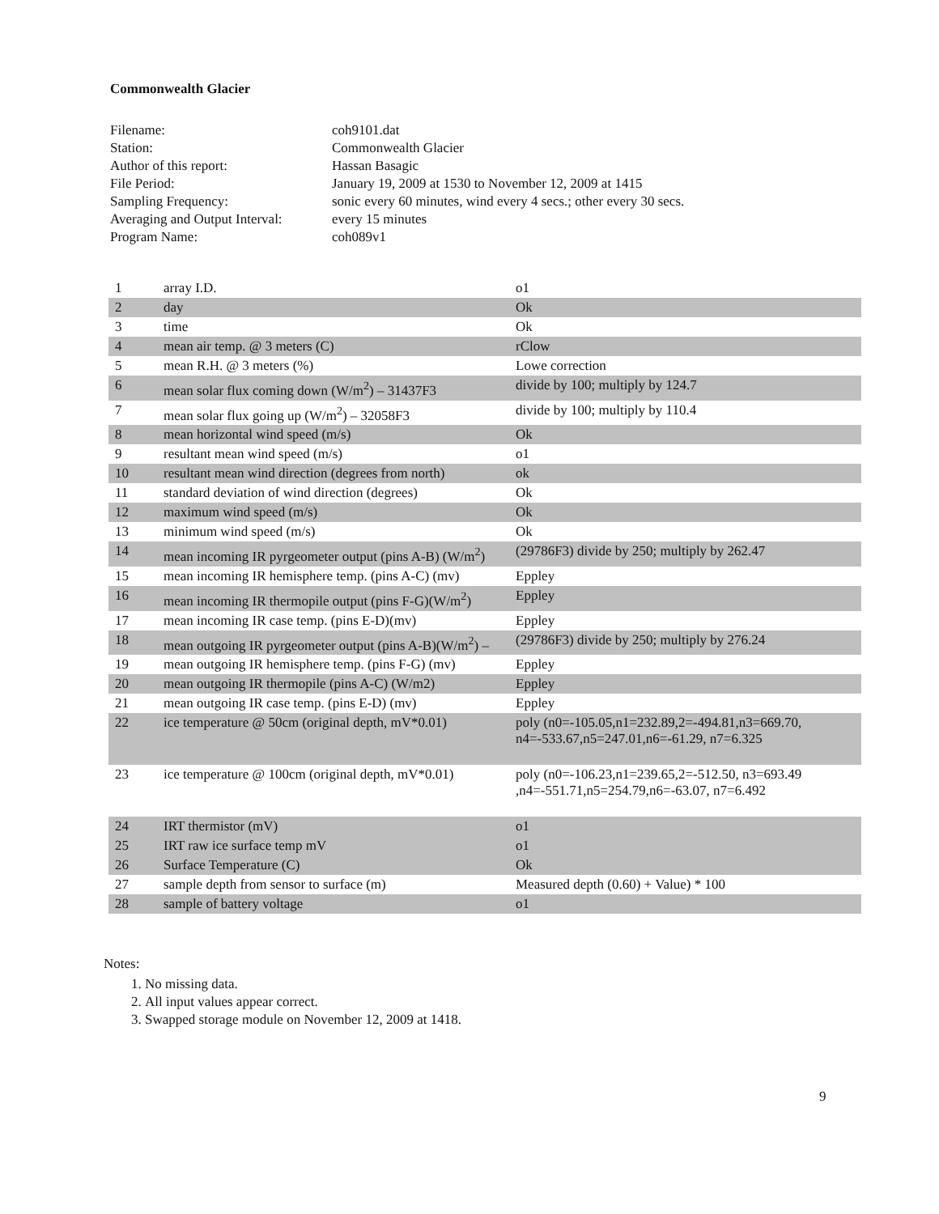Commonwealth Glacier
| Filename: | coh9101.dat |
| Station: | Commonwealth Glacier |
| Author of this report: | Hassan Basagic |
| File Period: | January 19, 2009 at 1530 to November 12, 2009 at 1415 |
| Sampling Frequency: | sonic every 60 minutes, wind every 4 secs.; other every 30 secs. |
| Averaging and Output Interval: | every 15 minutes |
| Program Name: | coh089v1 |
| 1 | array I.D. | o1 |
| 2 | day | Ok |
| 3 | time | Ok |
| 4 | mean air temp. @ 3 meters (C) | rClow |
| 5 | mean R.H. @ 3 meters (%) | Lowe correction |
| 6 | mean solar flux coming down (W/m<sup>2</sup>) – 31437F3 | divide by 100; multiply by 124.7 |
| 7 | mean solar flux going up (W/m<sup>2</sup>) – 32058F3 | divide by 100; multiply by 110.4 |
| 8 | mean horizontal wind speed (m/s) | Ok |
| 9 | resultant mean wind speed (m/s) | o1 |
| 10 | resultant mean wind direction (degrees from north) | ok |
| 11 | standard deviation of wind direction (degrees) | Ok |
| 12 | maximum wind speed (m/s) | Ok |
| 13 | minimum wind speed (m/s) | Ok |
| 14 | mean incoming IR pyrgeometer output (pins A-B) (W/m<sup>2</sup>) | (29786F3) divide by 250; multiply by 262.47 |
| 15 | mean incoming IR hemisphere temp. (pins A-C) (mv) | Eppley |
| 16 | mean incoming IR thermopile output (pins F-G)(W/m<sup>2</sup>) | Eppley |
| 17 | mean incoming IR case temp. (pins E-D)(mv) | Eppley |
| 18 | mean outgoing IR pyrgeometer output (pins A-B)(W/m<sup>2</sup>) – | (29786F3) divide by 250; multiply by 276.24 |
| 19 | mean outgoing IR hemisphere temp. (pins F-G) (mv) | Eppley |
| 20 | mean outgoing IR thermopile (pins A-C) (W/m2) | Eppley |
| 21 | mean outgoing IR case temp. (pins E-D) (mv) | Eppley |
| 22 | ice temperature @ 50cm (original depth, mV*0.01) | poly (n0=-105.05,n1=232.89,2=-494.81,n3=669.70, n4=-533.67,n5=247.01,n6=-61.29, n7=6.325 |
| 23 | ice temperature @ 100cm (original depth, mV*0.01) | poly (n0=-106.23,n1=239.65,2=-512.50, n3=693.49 ,n4=-551.71,n5=254.79,n6=-63.07, n7=6.492 |
| 24 | IRT thermistor (mV) | o1 |
| 25 | IRT raw ice surface temp mV | o1 |
| 26 | Surface Temperature (C) | Ok |
| 27 | sample depth from sensor to surface (m) | Measured depth (0.60) + Value) * 100 |
| 28 | sample of battery voltage | o1 |
Notes:
1. No missing data.
2. All input values appear correct.
3. Swapped storage module on November 12, 2009 at 1418.
9